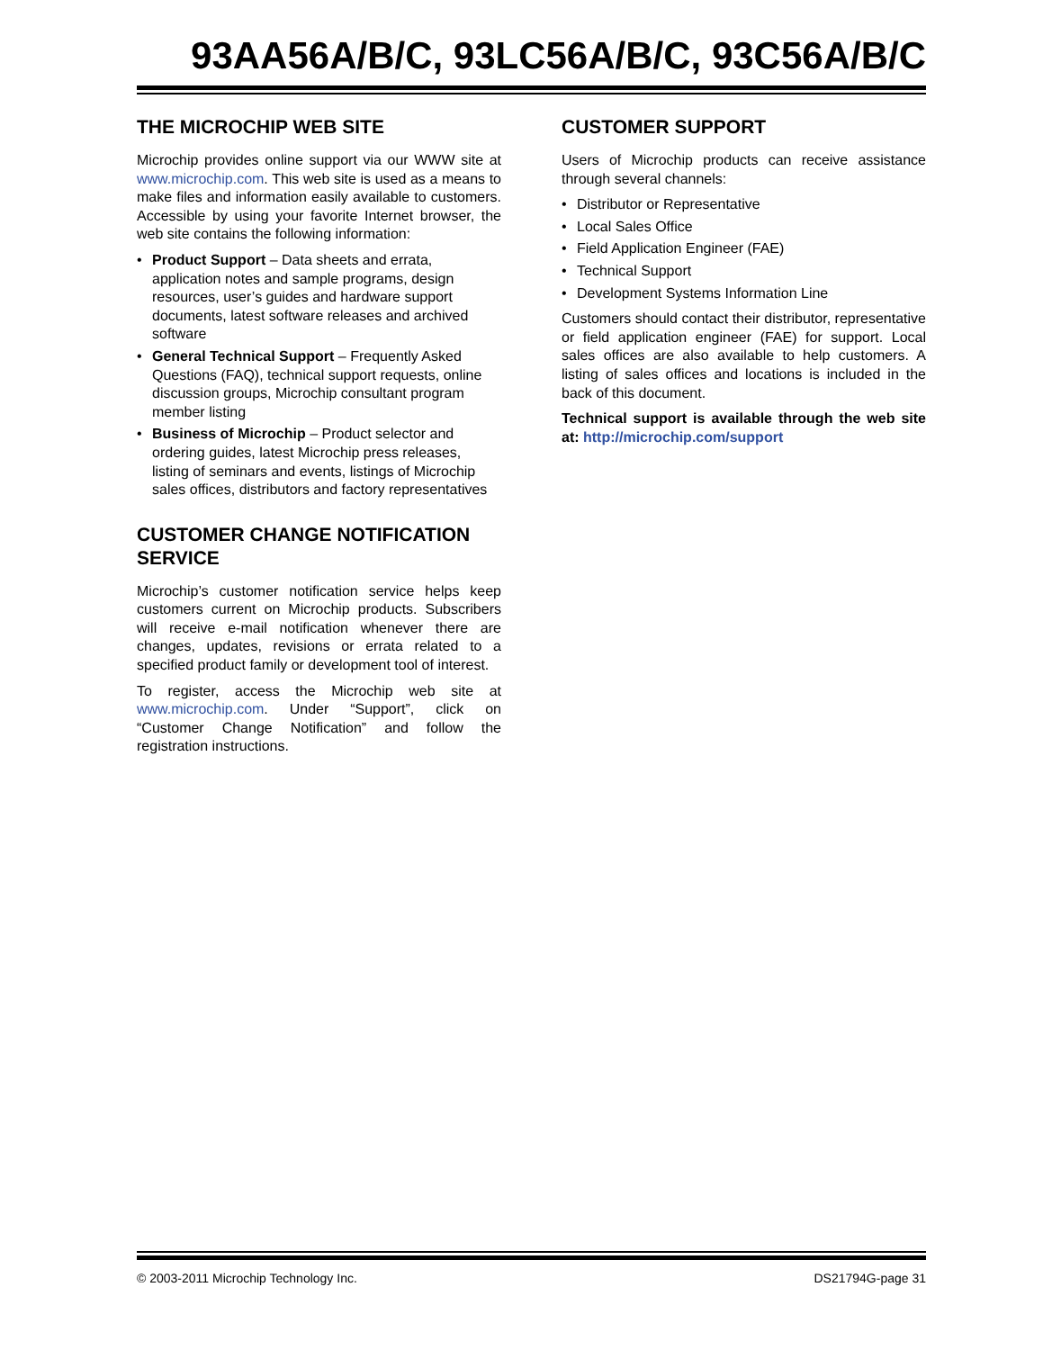93AA56A/B/C, 93LC56A/B/C, 93C56A/B/C
THE MICROCHIP WEB SITE
Microchip provides online support via our WWW site at www.microchip.com. This web site is used as a means to make files and information easily available to customers. Accessible by using your favorite Internet browser, the web site contains the following information:
• Product Support – Data sheets and errata, application notes and sample programs, design resources, user’s guides and hardware support documents, latest software releases and archived software
• General Technical Support – Frequently Asked Questions (FAQ), technical support requests, online discussion groups, Microchip consultant program member listing
• Business of Microchip – Product selector and ordering guides, latest Microchip press releases, listing of seminars and events, listings of Microchip sales offices, distributors and factory representatives
CUSTOMER CHANGE NOTIFICATION SERVICE
Microchip’s customer notification service helps keep customers current on Microchip products. Subscribers will receive e-mail notification whenever there are changes, updates, revisions or errata related to a specified product family or development tool of interest.
To register, access the Microchip web site at www.microchip.com. Under “Support”, click on “Customer Change Notification” and follow the registration instructions.
CUSTOMER SUPPORT
Users of Microchip products can receive assistance through several channels:
• Distributor or Representative
• Local Sales Office
• Field Application Engineer (FAE)
• Technical Support
• Development Systems Information Line
Customers should contact their distributor, representative or field application engineer (FAE) for support. Local sales offices are also available to help customers. A listing of sales offices and locations is included in the back of this document.
Technical support is available through the web site at: http://microchip.com/support
© 2003-2011 Microchip Technology Inc. DS21794G-page 31